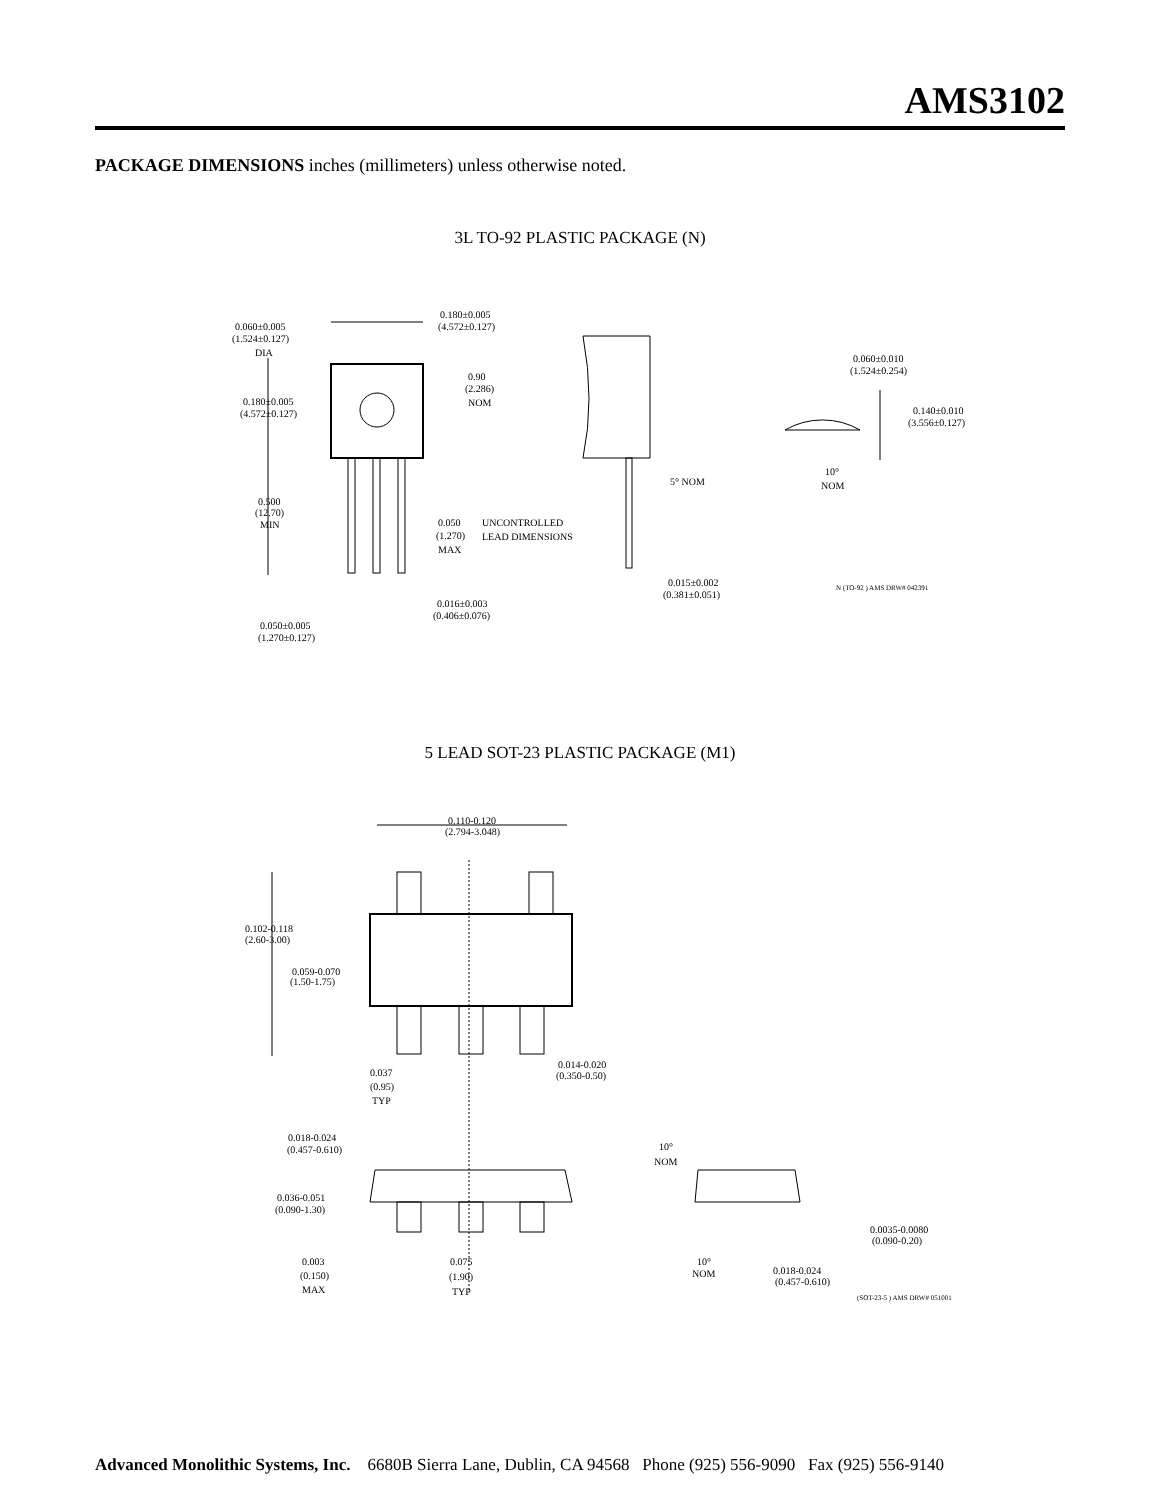AMS3102
PACKAGE DIMENSIONS inches (millimeters) unless otherwise noted.
3L TO-92 PLASTIC PACKAGE (N)
0.180±0.005
(4.572±0.127)
0.060±0.005
(1.524±0.127)
DIA
0.180±0.005
(4.572±0.127)
0.90
(2.286)
NOM
0.500
(12.70)
MIN
0.050
(1.270)
MAX
UNCONTROLLED
LEAD DIMENSIONS
5° NOM
10°
NOM
0.060±0.010
(1.524±0.254)
0.140±0.010
(3.556±0.127)
0.015±0.002
(0.381±0.051)
0.016±0.003
(0.406±0.076)
0.050±0.005
(1.270±0.127)
N (TO-92 ) AMS DRW# 042391
5 LEAD SOT-23 PLASTIC PACKAGE (M1)
0.110-0.120
(2.794-3.048)
0.102-0.118
(2.60-3.00)
0.059-0.070
(1.50-1.75)
0.037
(0.95)
TYP
0.014-0.020
(0.350-0.50)
0.018-0.024
(0.457-0.610)
0.036-0.051
(0.090-1.30)
0.003
(0.150)
MAX
0.075
(1.90)
TYP
10°
NOM
10°
NOM
0.018-0.024
(0.457-0.610)
0.0035-0.0080
(0.090-0.20)
(SOT-23-5 ) AMS DRW# 051001
Advanced Monolithic Systems, Inc. 6680B Sierra Lane, Dublin, CA 94568 Phone (925) 556-9090 Fax (925) 556-9140